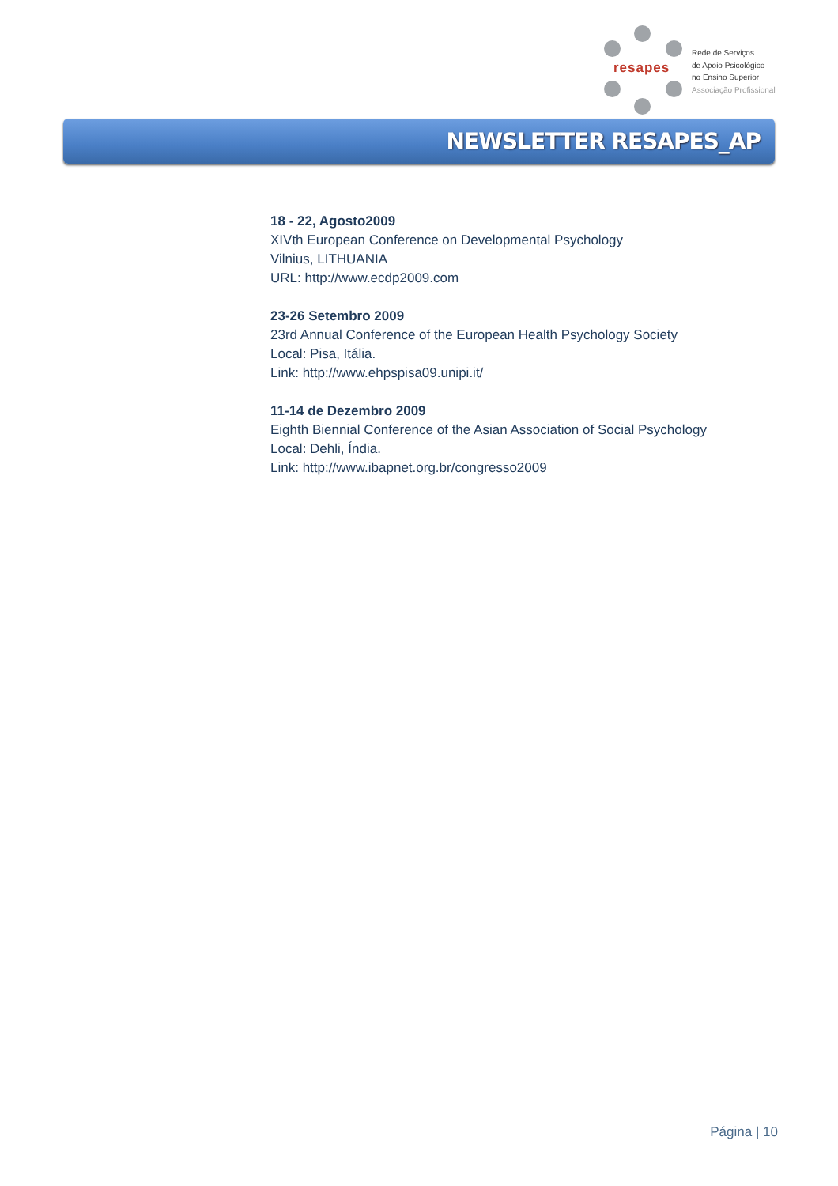resapes
Rede de Serviços
de Apoio Psicológico
no Ensino Superior
Associação Profissional
NEWSLETTER RESAPES_AP
18 - 22, Agosto2009
XIVth European Conference on Developmental Psychology
Vilnius, LITHUANIA
URL: http://www.ecdp2009.com
23-26 Setembro 2009
23rd Annual Conference of the European Health Psychology Society
Local: Pisa, Itália.
Link: http://www.ehpspisa09.unipi.it/
11-14 de Dezembro 2009
Eighth Biennial Conference of the Asian Association of Social Psychology
Local: Dehli, Índia.
Link: http://www.ibapnet.org.br/congresso2009
Página | 10